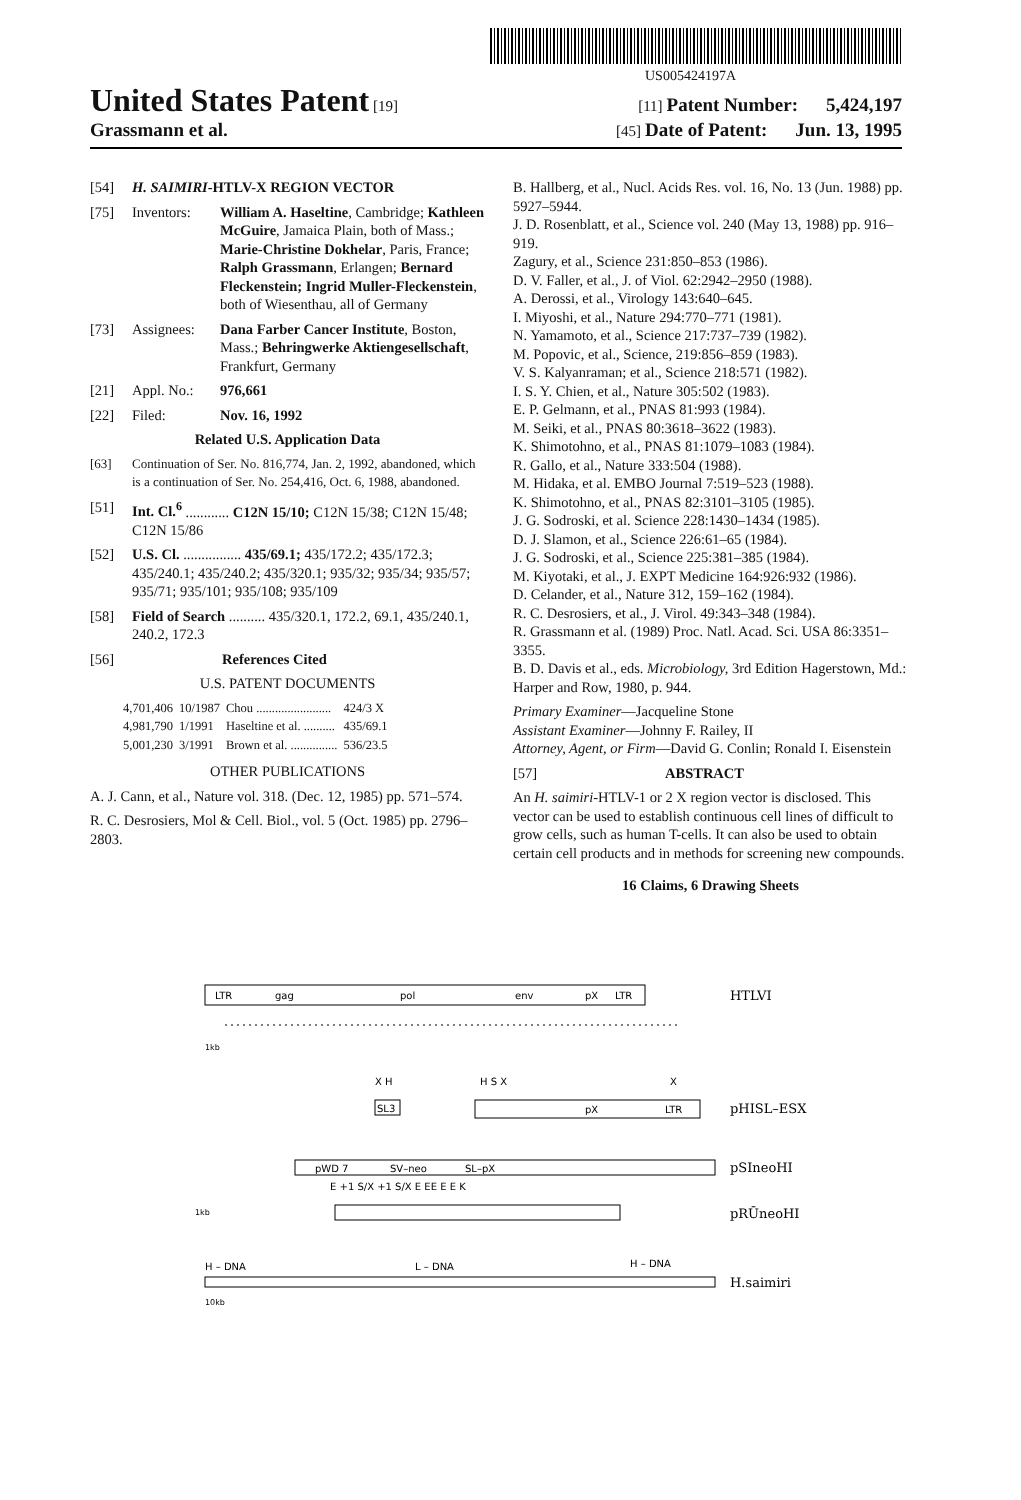US005424197A
United States Patent [19] [11] Patent Number: 5,424,197
Grassmann et al. [45] Date of Patent: Jun. 13, 1995
[54] H. SAIMIRI-HTLV-X REGION VECTOR
[75] Inventors: William A. Haseltine, Cambridge; Kathleen McGuire, Jamaica Plain, both of Mass.; Marie-Christine Dokhelar, Paris, France; Ralph Grassmann, Erlangen; Bernard Fleckenstein; Ingrid Muller-Fleckenstein, both of Wiesenthau, all of Germany
[73] Assignees: Dana Farber Cancer Institute, Boston, Mass.; Behringwerke Aktiengesellschaft, Frankfurt, Germany
[21] Appl. No.: 976,661
[22] Filed: Nov. 16, 1992
Related U.S. Application Data
[63] Continuation of Ser. No. 816,774, Jan. 2, 1992, abandoned, which is a continuation of Ser. No. 254,416, Oct. 6, 1988, abandoned.
[51] Int. Cl.<sup>6</sup> ............ C12N 15/10; C12N 15/38; C12N 15/48; C12N 15/86
[52] U.S. Cl. ................ 435/69.1; 435/172.2; 435/172.3; 435/240.1; 435/240.2; 435/320.1; 935/32; 935/34; 935/57; 935/71; 935/101; 935/108; 935/109
[58] Field of Search .......... 435/320.1, 172.2, 69.1, 435/240.1, 240.2, 172.3
[56] References Cited
U.S. PATENT DOCUMENTS
| 4,701,406 | 10/1987 | Chou ........................ | 424/3 X |
| 4,981,790 | 1/1991 | Haseltine et al. .......... | 435/69.1 |
| 5,001,230 | 3/1991 | Brown et al. ............... | 536/23.5 |
OTHER PUBLICATIONS
A. J. Cann, et al., Nature vol. 318. (Dec. 12, 1985) pp. 571–574.
R. C. Desrosiers, Mol & Cell. Biol., vol. 5 (Oct. 1985) pp. 2796–2803.
B. Hallberg, et al., Nucl. Acids Res. vol. 16, No. 13 (Jun. 1988) pp. 5927–5944.
J. D. Rosenblatt, et al., Science vol. 240 (May 13, 1988) pp. 916–919.
Zagury, et al., Science 231:850–853 (1986).
D. V. Faller, et al., J. of Viol. 62:2942–2950 (1988).
A. Derossi, et al., Virology 143:640–645.
I. Miyoshi, et al., Nature 294:770–771 (1981).
N. Yamamoto, et al., Science 217:737–739 (1982).
M. Popovic, et al., Science, 219:856–859 (1983).
V. S. Kalyanraman; et al., Science 218:571 (1982).
I. S. Y. Chien, et al., Nature 305:502 (1983).
E. P. Gelmann, et al., PNAS 81:993 (1984).
M. Seiki, et al., PNAS 80:3618–3622 (1983).
K. Shimotohno, et al., PNAS 81:1079–1083 (1984).
R. Gallo, et al., Nature 333:504 (1988).
M. Hidaka, et al. EMBO Journal 7:519–523 (1988).
K. Shimotohno, et al., PNAS 82:3101–3105 (1985).
J. G. Sodroski, et al. Science 228:1430–1434 (1985).
D. J. Slamon, et al., Science 226:61–65 (1984).
J. G. Sodroski, et al., Science 225:381–385 (1984).
M. Kiyotaki, et al., J. EXPT Medicine 164:926:932 (1986).
D. Celander, et al., Nature 312, 159–162 (1984).
R. C. Desrosiers, et al., J. Virol. 49:343–348 (1984).
R. Grassmann et al. (1989) Proc. Natl. Acad. Sci. USA 86:3351–3355.
B. D. Davis et al., eds. Microbiology, 3rd Edition Hagerstown, Md.: Harper and Row, 1980, p. 944.
Primary Examiner—Jacqueline Stone
Assistant Examiner—Johnny F. Railey, II
Attorney, Agent, or Firm—David G. Conlin; Ronald I. Eisenstein
[57] ABSTRACT
An H. saimiri-HTLV-1 or 2 X region vector is disclosed. This vector can be used to establish continuous cell lines of difficult to grow cells, such as human T-cells. It can also be used to obtain certain cell products and in methods for screening new compounds.
16 Claims, 6 Drawing Sheets
LTR
gag
pol
env
pX
LTR
HTLVI
1kb
X H
H S X
X
SL3
pX
LTR
pHISL–ESX
pWD 7
SV–neo
SL–pX
pSIneoHI
E +1 S/X +1 S/X E EE E E K
pRŪneoHI
1kb
H – DNA
L – DNA
H – DNA
H.saimiri
10kb